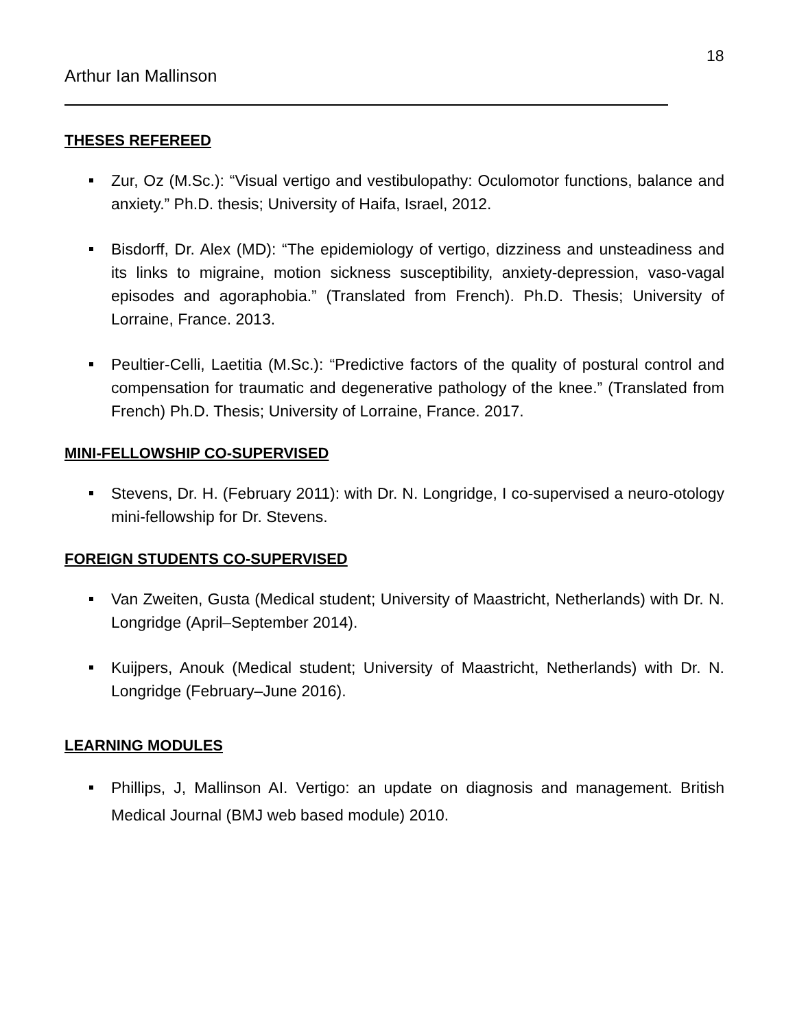18
Arthur Ian Mallinson
THESES REFEREED
Zur, Oz (M.Sc.): “Visual vertigo and vestibulopathy: Oculomotor functions, balance and anxiety.” Ph.D. thesis; University of Haifa, Israel, 2012.
Bisdorff, Dr. Alex (MD): “The epidemiology of vertigo, dizziness and unsteadiness and its links to migraine, motion sickness susceptibility, anxiety-depression, vaso-vagal episodes and agoraphobia.” (Translated from French). Ph.D. Thesis; University of Lorraine, France. 2013.
Peultier-Celli, Laetitia (M.Sc.): “Predictive factors of the quality of postural control and compensation for traumatic and degenerative pathology of the knee.” (Translated from French) Ph.D. Thesis; University of Lorraine, France. 2017.
MINI-FELLOWSHIP CO-SUPERVISED
Stevens, Dr. H. (February 2011): with Dr. N. Longridge, I co-supervised a neuro-otology mini-fellowship for Dr. Stevens.
FOREIGN STUDENTS CO-SUPERVISED
Van Zweiten, Gusta (Medical student; University of Maastricht, Netherlands) with Dr. N. Longridge (April–September 2014).
Kuijpers, Anouk (Medical student; University of Maastricht, Netherlands) with Dr. N. Longridge (February–June 2016).
LEARNING MODULES
Phillips, J, Mallinson AI. Vertigo: an update on diagnosis and management. British Medical Journal (BMJ web based module) 2010.